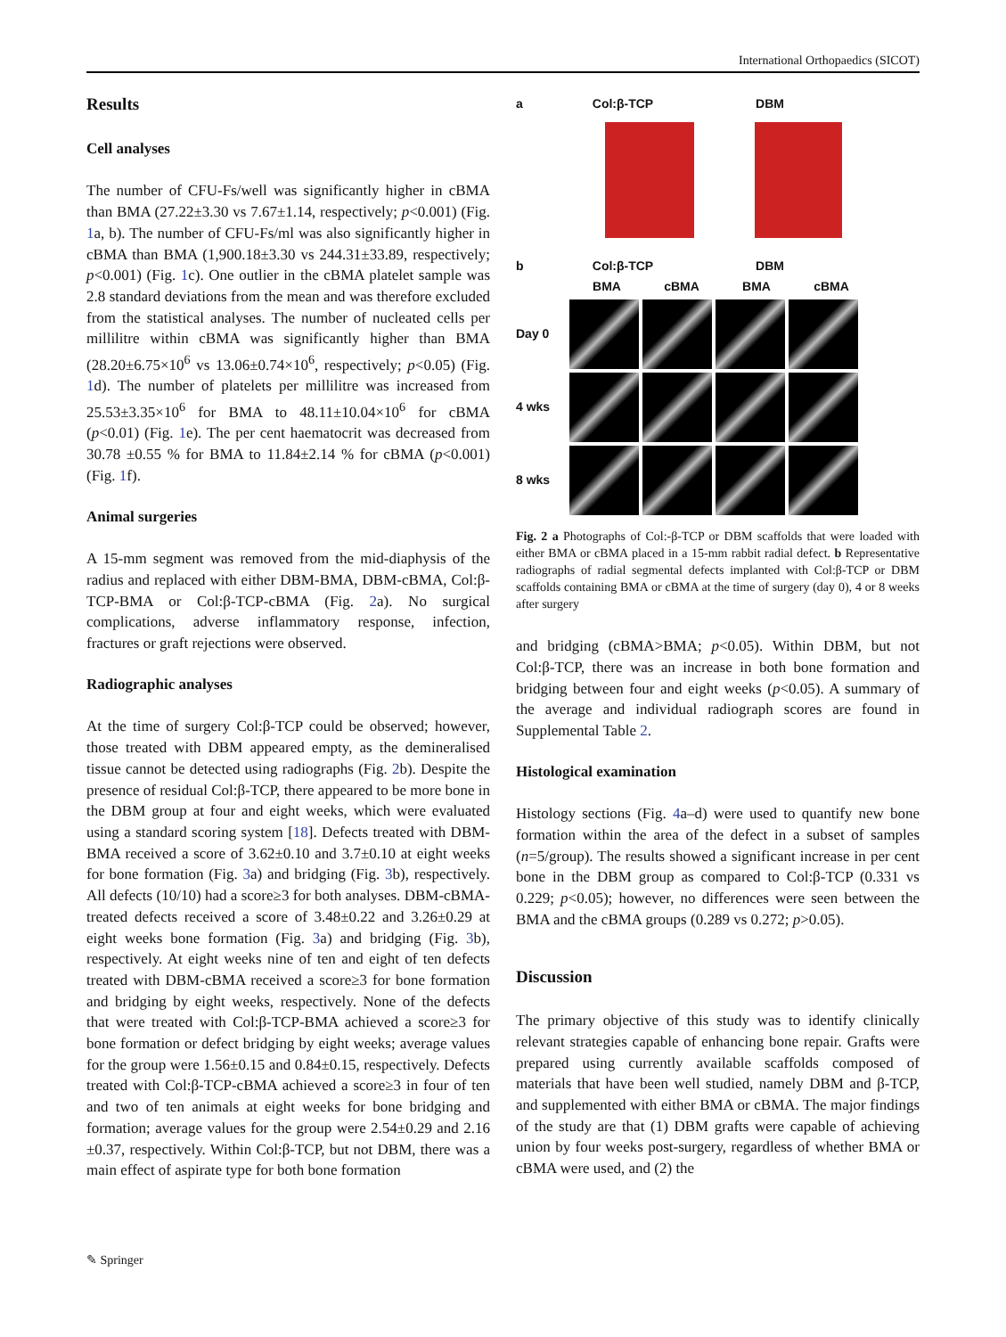International Orthopaedics (SICOT)
Results
Cell analyses
The number of CFU-Fs/well was significantly higher in cBMA than BMA (27.22±3.30 vs 7.67±1.14, respectively; p<0.001) (Fig. 1a, b). The number of CFU-Fs/ml was also significantly higher in cBMA than BMA (1,900.18±3.30 vs 244.31±33.89, respectively; p<0.001) (Fig. 1c). One outlier in the cBMA platelet sample was 2.8 standard deviations from the mean and was therefore excluded from the statistical analyses. The number of nucleated cells per millilitre within cBMA was significantly higher than BMA (28.20±6.75×10<sup>6</sup> vs 13.06±0.74×10<sup>6</sup>, respectively; p<0.05) (Fig. 1d). The number of platelets per millilitre was increased from 25.53±3.35×10<sup>6</sup> for BMA to 48.11±10.04×10<sup>6</sup> for cBMA (p<0.01) (Fig. 1e). The per cent haematocrit was decreased from 30.78 ±0.55 % for BMA to 11.84±2.14 % for cBMA (p<0.001) (Fig. 1f).
Animal surgeries
A 15-mm segment was removed from the mid-diaphysis of the radius and replaced with either DBM-BMA, DBM-cBMA, Col:β-TCP-BMA or Col:β-TCP-cBMA (Fig. 2a). No surgical complications, adverse inflammatory response, infection, fractures or graft rejections were observed.
Radiographic analyses
At the time of surgery Col:β-TCP could be observed; however, those treated with DBM appeared empty, as the demineralised tissue cannot be detected using radiographs (Fig. 2b). Despite the presence of residual Col:β-TCP, there appeared to be more bone in the DBM group at four and eight weeks, which were evaluated using a standard scoring system [18]. Defects treated with DBM-BMA received a score of 3.62±0.10 and 3.7±0.10 at eight weeks for bone formation (Fig. 3a) and bridging (Fig. 3b), respectively. All defects (10/10) had a score≥3 for both analyses. DBM-cBMA-treated defects received a score of 3.48±0.22 and 3.26±0.29 at eight weeks bone formation (Fig. 3a) and bridging (Fig. 3b), respectively. At eight weeks nine of ten and eight of ten defects treated with DBM-cBMA received a score≥3 for bone formation and bridging by eight weeks, respectively. None of the defects that were treated with Col:β-TCP-BMA achieved a score≥3 for bone formation or defect bridging by eight weeks; average values for the group were 1.56±0.15 and 0.84±0.15, respectively. Defects treated with Col:β-TCP-cBMA achieved a score≥3 in four of ten and two of ten animals at eight weeks for bone bridging and formation; average values for the group were 2.54±0.29 and 2.16 ±0.37, respectively. Within Col:β-TCP, but not DBM, there was a main effect of aspirate type for both bone formation
a Col:β-TCP DBM
b Col:β-TCP DBM
BMA cBMA BMA cBMA
Day 0
4 wks
8 wks
Fig. 2 a Photographs of Col:-β-TCP or DBM scaffolds that were loaded with either BMA or cBMA placed in a 15-mm rabbit radial defect. b Representative radiographs of radial segmental defects implanted with Col:β-TCP or DBM scaffolds containing BMA or cBMA at the time of surgery (day 0), 4 or 8 weeks after surgery
and bridging (cBMA>BMA; p<0.05). Within DBM, but not Col:β-TCP, there was an increase in both bone formation and bridging between four and eight weeks (p<0.05). A summary of the average and individual radiograph scores are found in Supplemental Table 2.
Histological examination
Histology sections (Fig. 4a–d) were used to quantify new bone formation within the area of the defect in a subset of samples (n=5/group). The results showed a significant increase in per cent bone in the DBM group as compared to Col:β-TCP (0.331 vs 0.229; p<0.05); however, no differences were seen between the BMA and the cBMA groups (0.289 vs 0.272; p>0.05).
Discussion
The primary objective of this study was to identify clinically relevant strategies capable of enhancing bone repair. Grafts were prepared using currently available scaffolds composed of materials that have been well studied, namely DBM and β-TCP, and supplemented with either BMA or cBMA. The major findings of the study are that (1) DBM grafts were capable of achieving union by four weeks post-surgery, regardless of whether BMA or cBMA were used, and (2) the
✎ Springer